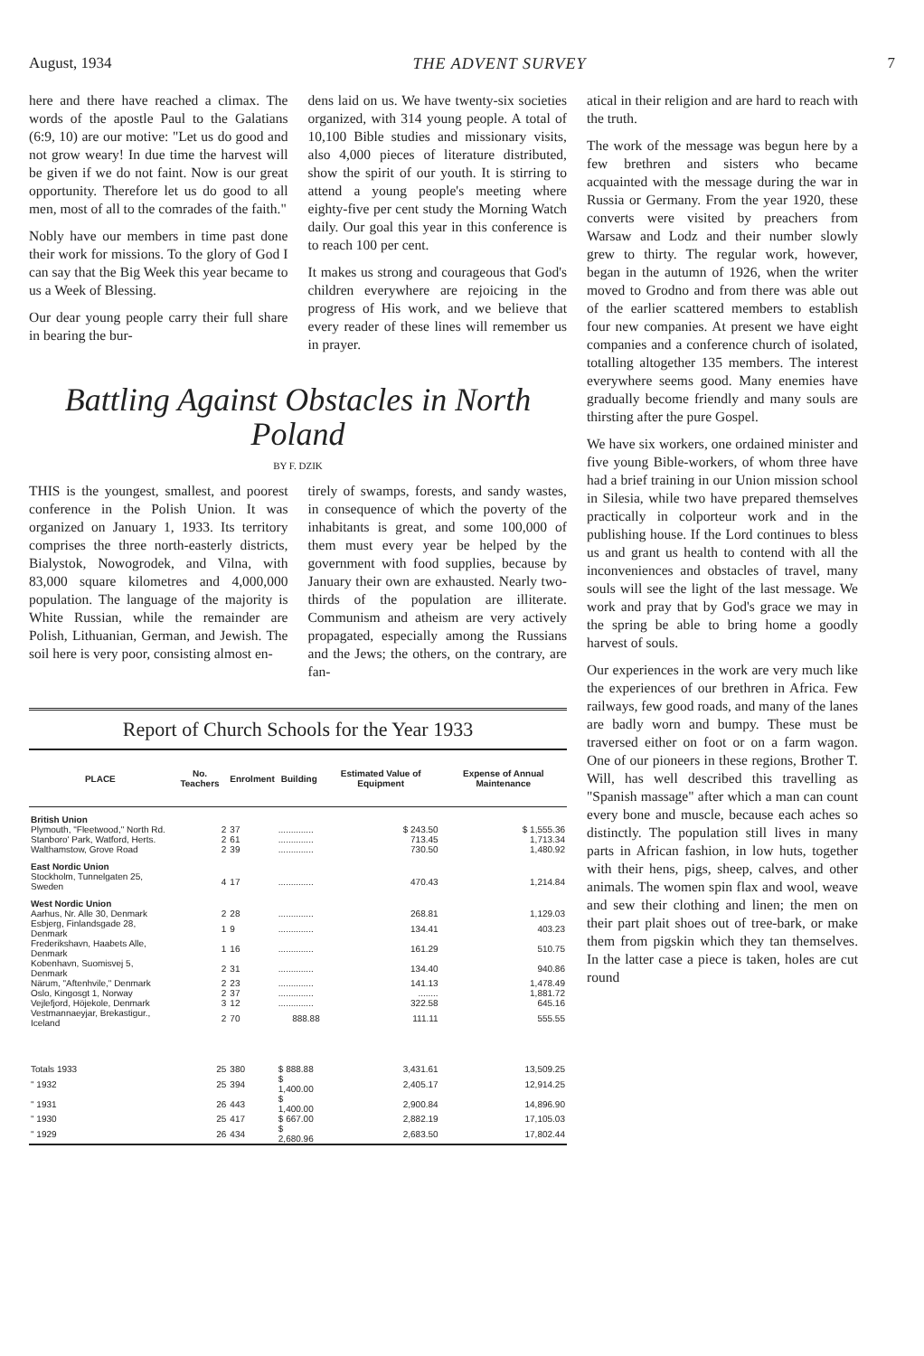August, 1934 THE ADVENT SURVEY 7
here and there have reached a climax. The words of the apostle Paul to the Galatians (6:9, 10) are our motive: "Let us do good and not grow weary! In due time the harvest will be given if we do not faint. Now is our great opportunity. Therefore let us do good to all men, most of all to the comrades of the faith."
Nobly have our members in time past done their work for missions. To the glory of God I can say that the Big Week this year became to us a Week of Blessing.
Our dear young people carry their full share in bearing the bur-
dens laid on us. We have twenty-six societies organized, with 314 young people. A total of 10,100 Bible studies and missionary visits, also 4,000 pieces of literature distributed, show the spirit of our youth. It is stirring to attend a young people's meeting where eighty-five per cent study the Morning Watch daily. Our goal this year in this conference is to reach 100 per cent.
It makes us strong and courageous that God's children everywhere are rejoicing in the progress of His work, and we believe that every reader of these lines will remember us in prayer.
Battling Against Obstacles in North Poland
BY F. DZIK
THIS is the youngest, smallest, and poorest conference in the Polish Union. It was organized on January 1, 1933. Its territory comprises the three north-easterly districts, Bialystok, Nowogrodek, and Vilna, with 83,000 square kilometres and 4,000,000 population. The language of the majority is White Russian, while the remainder are Polish, Lithuanian, German, and Jewish. The soil here is very poor, consisting almost en-
tirely of swamps, forests, and sandy wastes, in consequence of which the poverty of the inhabitants is great, and some 100,000 of them must every year be helped by the government with food supplies, because by January their own are exhausted. Nearly two-thirds of the population are illiterate. Communism and atheism are very actively propagated, especially among the Russians and the Jews; the others, on the contrary, are fan-
Report of Church Schools for the Year 1933
| PLACE | No. Teachers | Enrolment | Building | Estimated Value of Equipment | Expense of Annual Maintenance |
| --- | --- | --- | --- | --- | --- |
| British Union | | | | | |
| Plymouth, "Fleetwood," North Rd. | 2 | 37 | .............. | $ 243.50 | $ 1,555.36 |
| Stanboro' Park, Watford, Herts. | 2 | 61 | .............. | 713.45 | 1,713.34 |
| Walthamstow, Grove Road | 2 | 39 | .............. | 730.50 | 1,480.92 |
| East Nordic Union | | | | | |
| Stockholm, Tunnelgaten 25, Sweden | 4 | 17 | .............. | 470.43 | 1,214.84 |
| West Nordic Union | | | | | |
| Aarhus, Nr. Alle 30, Denmark | 2 | 28 | .............. | 268.81 | 1,129.03 |
| Esbjerg, Finlandsgade 28, Denmark | 1 | 9 | .............. | 134.41 | 403.23 |
| Frederikshavn, Haabets Alle, Denmark | 1 | 16 | .............. | 161.29 | 510.75 |
| Kobenhavn, Suomisvej 5, Denmark | 2 | 31 | .............. | 134.40 | 940.86 |
| Närum, "Aftenhvile," Denmark | 2 | 23 | .............. | 141.13 | 1,478.49 |
| Oslo, Kingosgt 1, Norway | 2 | 37 | .............. | ........ | 1,881.72 |
| Vejlefjord, Höjekole, Denmark | 3 | 12 | .............. | 322.58 | 645.16 |
| Vestmannaeyjar, Brekastigur., Iceland | 2 | 70 | 888.88 | 111.11 | 555.55 |
| Totals 1933 | 25 | 380 | $ 888.88 | 3,431.61 | 13,509.25 |
| " 1932 | 25 | 394 | $ 1,400.00 | 2,405.17 | 12,914.25 |
| " 1931 | 26 | 443 | $ 1,400.00 | 2,900.84 | 14,896.90 |
| " 1930 | 25 | 417 | $ 667.00 | 2,882.19 | 17,105.03 |
| " 1929 | 26 | 434 | $ 2,680.96 | 2,683.50 | 17,802.44 |
atical in their religion and are hard to reach with the truth.
The work of the message was begun here by a few brethren and sisters who became acquainted with the message during the war in Russia or Germany. From the year 1920, these converts were visited by preachers from Warsaw and Lodz and their number slowly grew to thirty. The regular work, however, began in the autumn of 1926, when the writer moved to Grodno and from there was able out of the earlier scattered members to establish four new companies. At present we have eight companies and a conference church of isolated, totalling altogether 135 members. The interest everywhere seems good. Many enemies have gradually become friendly and many souls are thirsting after the pure Gospel.
We have six workers, one ordained minister and five young Bible-workers, of whom three have had a brief training in our Union mission school in Silesia, while two have prepared themselves practically in colporteur work and in the publishing house. If the Lord continues to bless us and grant us health to contend with all the inconveniences and obstacles of travel, many souls will see the light of the last message. We work and pray that by God's grace we may in the spring be able to bring home a goodly harvest of souls.
Our experiences in the work are very much like the experiences of our brethren in Africa. Few railways, few good roads, and many of the lanes are badly worn and bumpy. These must be traversed either on foot or on a farm wagon. One of our pioneers in these regions, Brother T. Will, has well described this travelling as "Spanish massage" after which a man can count every bone and muscle, because each aches so distinctly. The population still lives in many parts in African fashion, in low huts, together with their hens, pigs, sheep, calves, and other animals. The women spin flax and wool, weave and sew their clothing and linen; the men on their part plait shoes out of tree-bark, or make them from pigskin which they tan themselves. In the latter case a piece is taken, holes are cut round